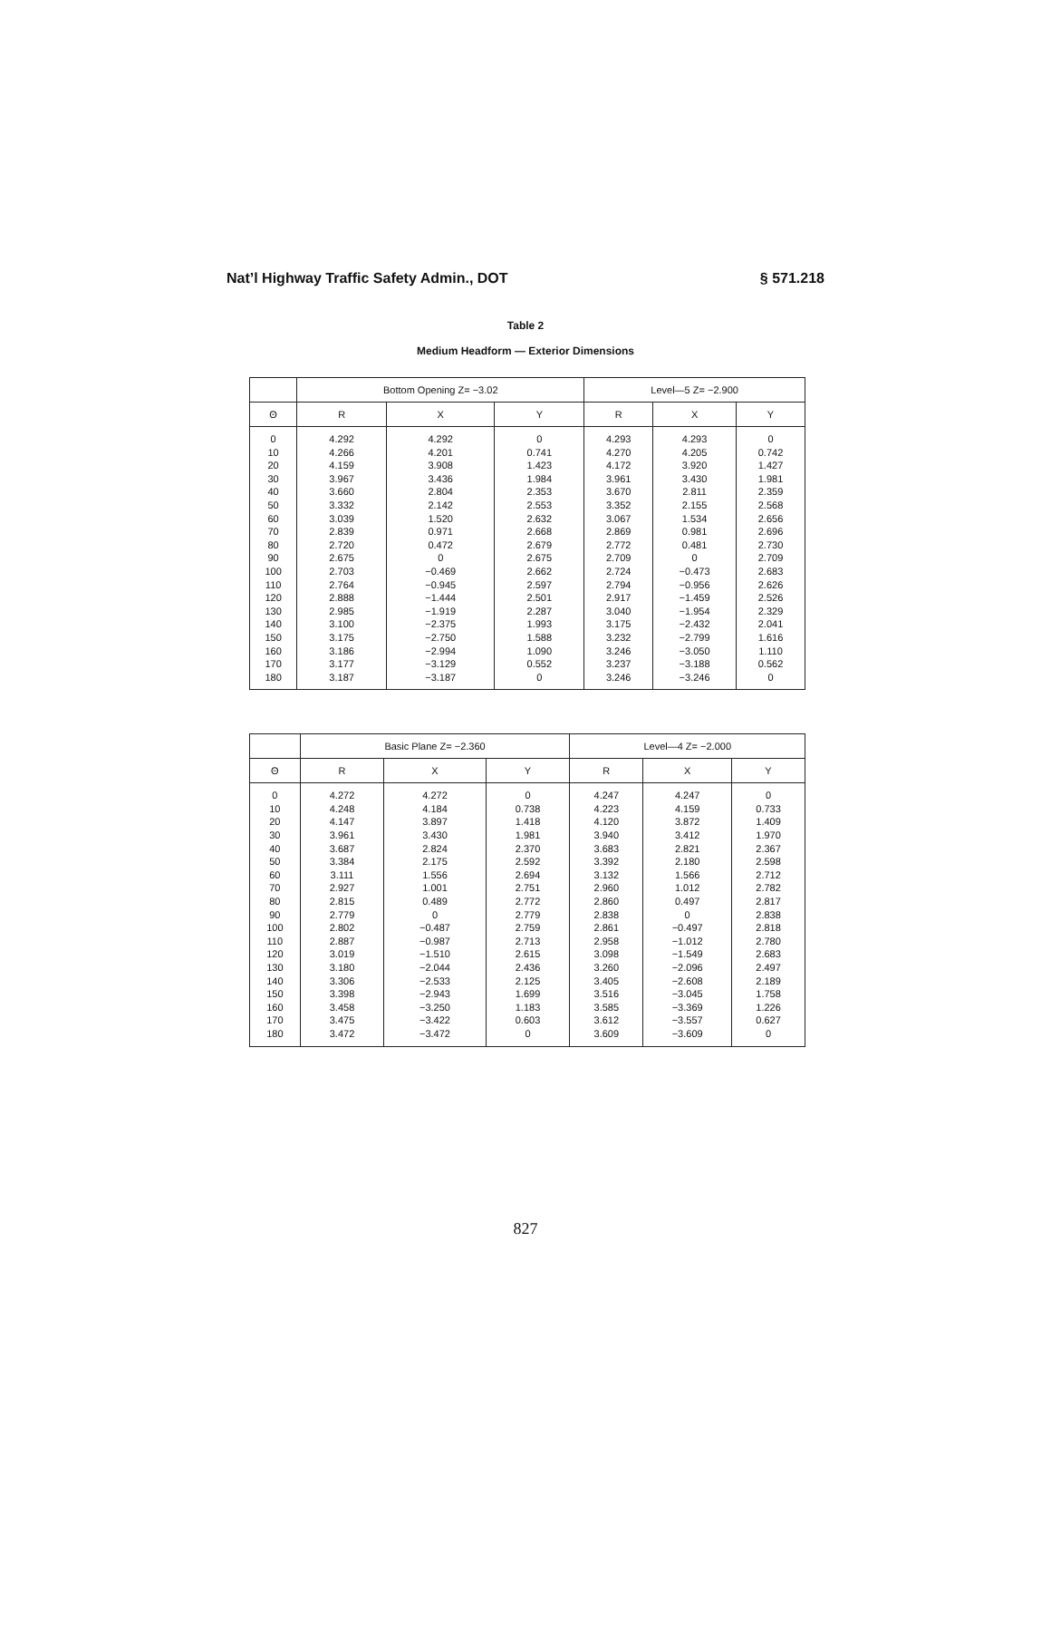Nat’l Highway Traffic Safety Admin., DOT § 571.218
Table 2
Medium Headform — Exterior Dimensions
| | Bottom Opening Z= −3.02 | | | Level—5 Z= −2.900 | | |
| --- | --- | --- | --- | --- | --- | --- |
| Θ | R | X | Y | R | X | Y |
| 0 10 20 30 40 50 60 70 80 90 100 110 120 130 140 150 160 170 180 | 4.292 4.266 4.159 3.967 3.660 3.332 3.039 2.839 2.720 2.675 2.703 2.764 2.888 2.985 3.100 3.175 3.186 3.177 3.187 | 4.292 4.201 3.908 3.436 2.804 2.142 1.520 0.971 0.472 0 −0.469 −0.945 −1.444 −1.919 −2.375 −2.750 −2.994 −3.129 −3.187 | 0 0.741 1.423 1.984 2.353 2.553 2.632 2.668 2.679 2.675 2.662 2.597 2.501 2.287 1.993 1.588 1.090 0.552 0 | 4.293 4.270 4.172 3.961 3.670 3.352 3.067 2.869 2.772 2.709 2.724 2.794 2.917 3.040 3.175 3.232 3.246 3.237 3.246 | 4.293 4.205 3.920 3.430 2.811 2.155 1.534 0.981 0.481 0 −0.473 −0.956 −1.459 −1.954 −2.432 −2.799 −3.050 −3.188 −3.246 | 0 0.742 1.427 1.981 2.359 2.568 2.656 2.696 2.730 2.709 2.683 2.626 2.526 2.329 2.041 1.616 1.110 0.562 0 |
| | Basic Plane Z= −2.360 | | | Level—4 Z= −2.000 | | |
| --- | --- | --- | --- | --- | --- | --- |
| Θ | R | X | Y | R | X | Y |
| 0 10 20 30 40 50 60 70 80 90 100 110 120 130 140 150 160 170 180 | 4.272 4.248 4.147 3.961 3.687 3.384 3.111 2.927 2.815 2.779 2.802 2.887 3.019 3.180 3.306 3.398 3.458 3.475 3.472 | 4.272 4.184 3.897 3.430 2.824 2.175 1.556 1.001 0.489 0 −0.487 −0.987 −1.510 −2.044 −2.533 −2.943 −3.250 −3.422 −3.472 | 0 0.738 1.418 1.981 2.370 2.592 2.694 2.751 2.772 2.779 2.759 2.713 2.615 2.436 2.125 1.699 1.183 0.603 0 | 4.247 4.223 4.120 3.940 3.683 3.392 3.132 2.960 2.860 2.838 2.861 2.958 3.098 3.260 3.405 3.516 3.585 3.612 3.609 | 4.247 4.159 3.872 3.412 2.821 2.180 1.566 1.012 0.497 0 −0.497 −1.012 −1.549 −2.096 −2.608 −3.045 −3.369 −3.557 −3.609 | 0 0.733 1.409 1.970 2.367 2.598 2.712 2.782 2.817 2.838 2.818 2.780 2.683 2.497 2.189 1.758 1.226 0.627 0 |
827